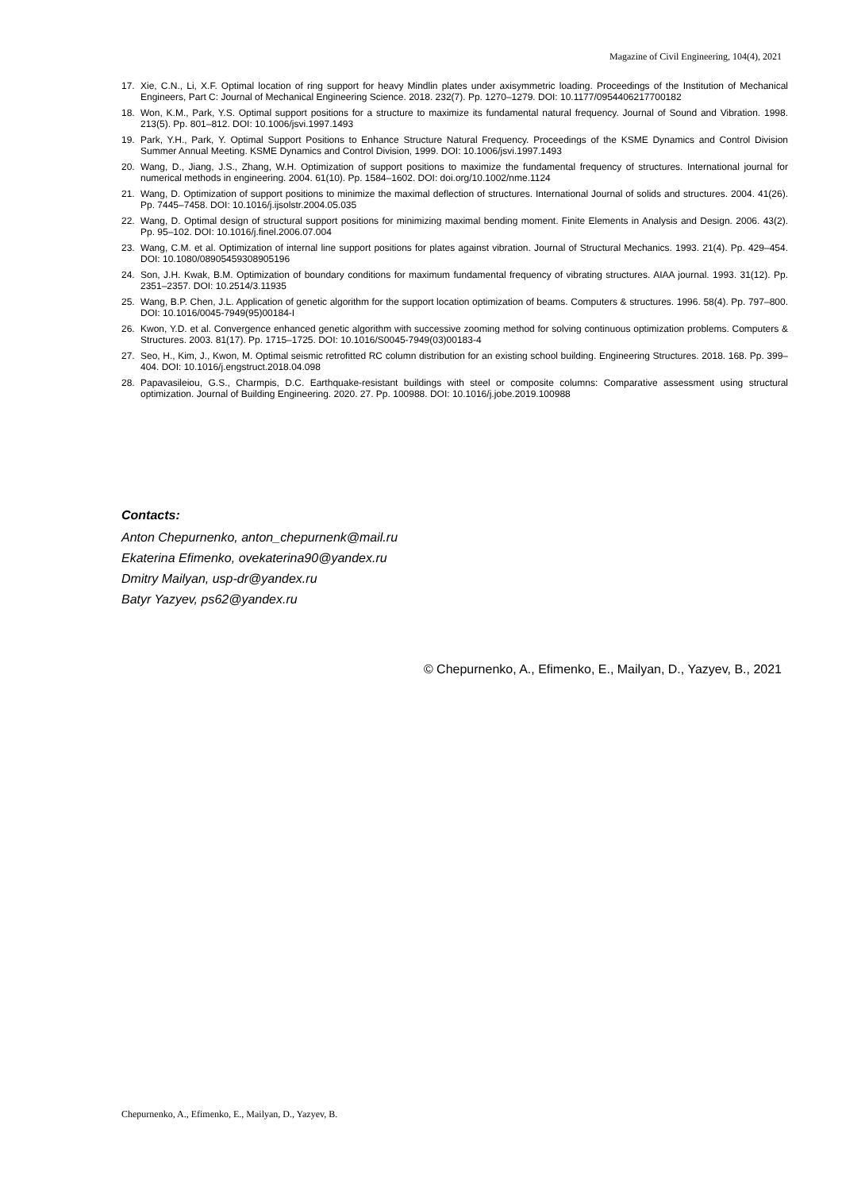Magazine of Civil Engineering, 104(4), 2021
17. Xie, C.N., Li, X.F. Optimal location of ring support for heavy Mindlin plates under axisymmetric loading. Proceedings of the Institution of Mechanical Engineers, Part C: Journal of Mechanical Engineering Science. 2018. 232(7). Pp. 1270–1279. DOI: 10.1177/0954406217700182
18. Won, K.M., Park, Y.S. Optimal support positions for a structure to maximize its fundamental natural frequency. Journal of Sound and Vibration. 1998. 213(5). Pp. 801–812. DOI: 10.1006/jsvi.1997.1493
19. Park, Y.H., Park, Y. Optimal Support Positions to Enhance Structure Natural Frequency. Proceedings of the KSME Dynamics and Control Division Summer Annual Meeting. KSME Dynamics and Control Division, 1999. DOI: 10.1006/jsvi.1997.1493
20. Wang, D., Jiang, J.S., Zhang, W.H. Optimization of support positions to maximize the fundamental frequency of structures. International journal for numerical methods in engineering. 2004. 61(10). Pp. 1584–1602. DOI: doi.org/10.1002/nme.1124
21. Wang, D. Optimization of support positions to minimize the maximal deflection of structures. International Journal of solids and structures. 2004. 41(26). Pp. 7445–7458. DOI: 10.1016/j.ijsolstr.2004.05.035
22. Wang, D. Optimal design of structural support positions for minimizing maximal bending moment. Finite Elements in Analysis and Design. 2006. 43(2). Pp. 95–102. DOI: 10.1016/j.finel.2006.07.004
23. Wang, C.M. et al. Optimization of internal line support positions for plates against vibration. Journal of Structural Mechanics. 1993. 21(4). Pp. 429–454. DOI: 10.1080/08905459308905196
24. Son, J.H. Kwak, B.M. Optimization of boundary conditions for maximum fundamental frequency of vibrating structures. AIAA journal. 1993. 31(12). Pp. 2351–2357. DOI: 10.2514/3.11935
25. Wang, B.P. Chen, J.L. Application of genetic algorithm for the support location optimization of beams. Computers & structures. 1996. 58(4). Pp. 797–800. DOI: 10.1016/0045-7949(95)00184-I
26. Kwon, Y.D. et al. Convergence enhanced genetic algorithm with successive zooming method for solving continuous optimization problems. Computers & Structures. 2003. 81(17). Pp. 1715–1725. DOI: 10.1016/S0045-7949(03)00183-4
27. Seo, H., Kim, J., Kwon, M. Optimal seismic retrofitted RC column distribution for an existing school building. Engineering Structures. 2018. 168. Pp. 399–404. DOI: 10.1016/j.engstruct.2018.04.098
28. Papavasileiou, G.S., Charmpis, D.C. Earthquake-resistant buildings with steel or composite columns: Comparative assessment using structural optimization. Journal of Building Engineering. 2020. 27. Pp. 100988. DOI: 10.1016/j.jobe.2019.100988
Contacts:
Anton Chepurnenko, anton_chepurnenk@mail.ru
Ekaterina Efimenko, ovekaterina90@yandex.ru
Dmitry Mailyan, usp-dr@yandex.ru
Batyr Yazyev, ps62@yandex.ru
© Chepurnenko, A., Efimenko, E., Mailyan, D., Yazyev, B., 2021
Chepurnenko, A., Efimenko, E., Mailyan, D., Yazyev, B.